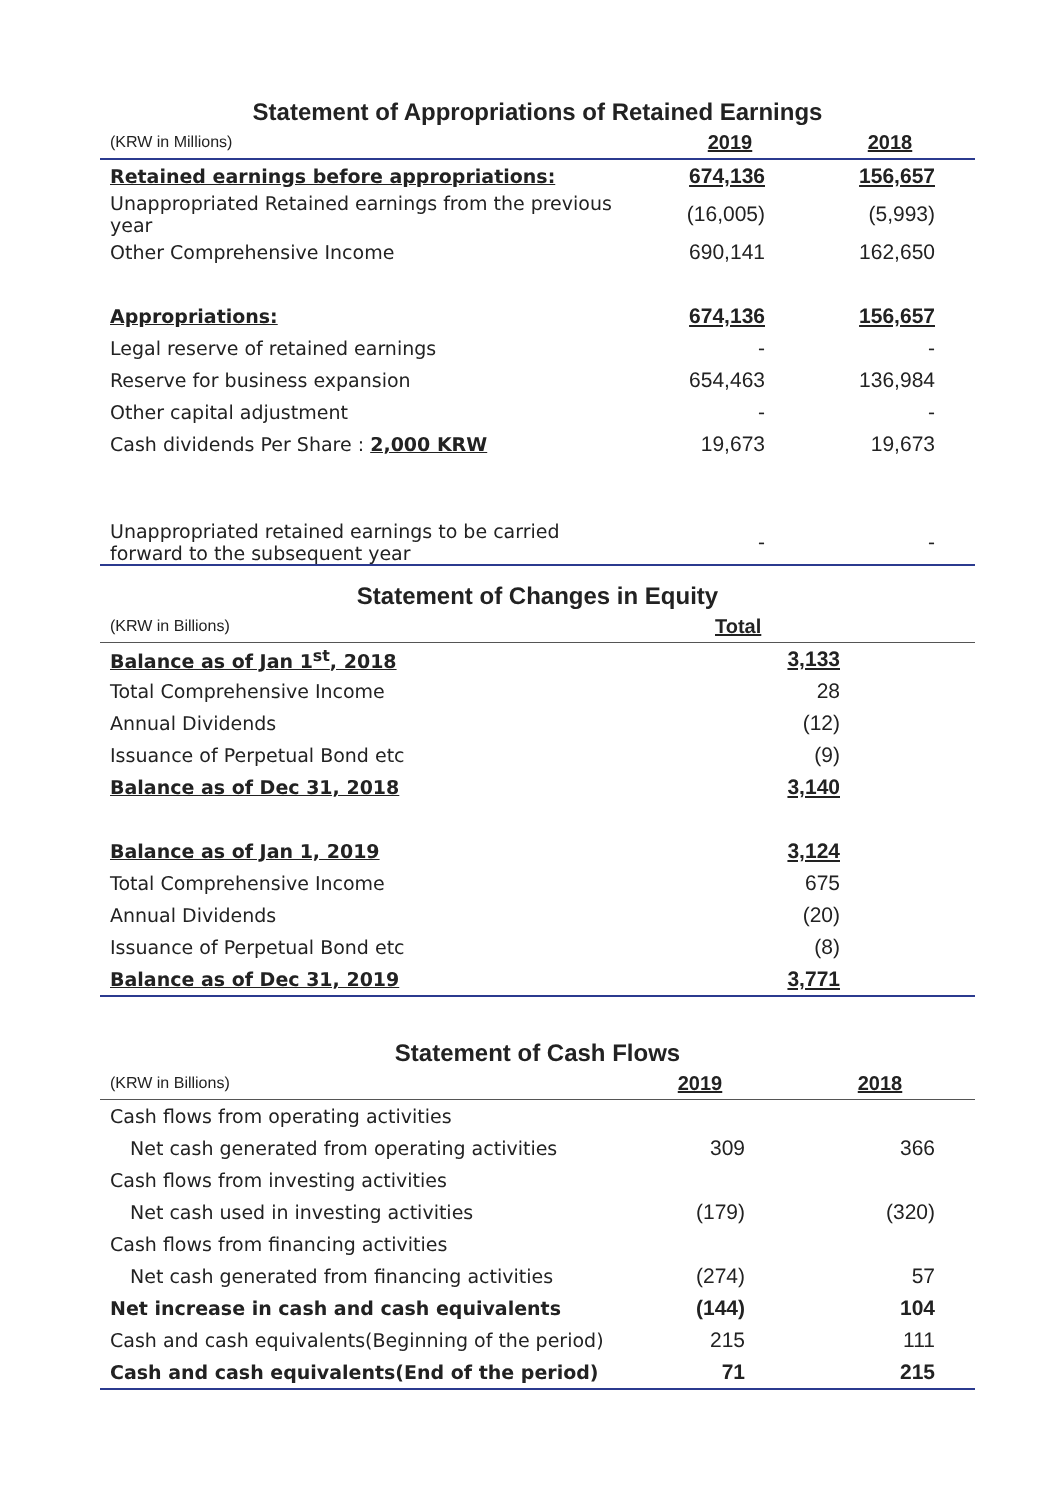Statement of Appropriations of Retained Earnings
| (KRW in Millions) | 2019 | 2018 |
| --- | --- | --- |
| Retained earnings before appropriations: | 674,136 | 156,657 |
| Unappropriated Retained earnings from the previous year | (16,005) | (5,993) |
| Other Comprehensive Income | 690,141 | 162,650 |
| Appropriations: | 674,136 | 156,657 |
| Legal reserve of retained earnings | - | - |
| Reserve for business expansion | 654,463 | 136,984 |
| Other capital adjustment | - | - |
| Cash dividends Per Share : 2,000 KRW | 19,673 | 19,673 |
| Unappropriated retained earnings to be carried forward to the subsequent year | - | - |
Statement of Changes in Equity
| (KRW in Billions) | Total |
| --- | --- |
| Balance as of Jan 1<sup>st</sup>, 2018 | 3,133 |
| Total Comprehensive Income | 28 |
| Annual Dividends | (12) |
| Issuance of Perpetual Bond etc | (9) |
| Balance as of Dec 31, 2018 | 3,140 |
| Balance as of Jan 1, 2019 | 3,124 |
| Total Comprehensive Income | 675 |
| Annual Dividends | (20) |
| Issuance of Perpetual Bond etc | (8) |
| Balance as of Dec 31, 2019 | 3,771 |
Statement of Cash Flows
| (KRW in Billions) | 2019 | 2018 |
| --- | --- | --- |
| Cash flows from operating activities | | |
| Net cash generated from operating activities | 309 | 366 |
| Cash flows from investing activities | | |
| Net cash used in investing activities | (179) | (320) |
| Cash flows from financing activities | | |
| Net cash generated from financing activities | (274) | 57 |
| Net increase in cash and cash equivalents | (144) | 104 |
| Cash and cash equivalents(Beginning of the period) | 215 | 111 |
| Cash and cash equivalents(End of the period) | 71 | 215 |